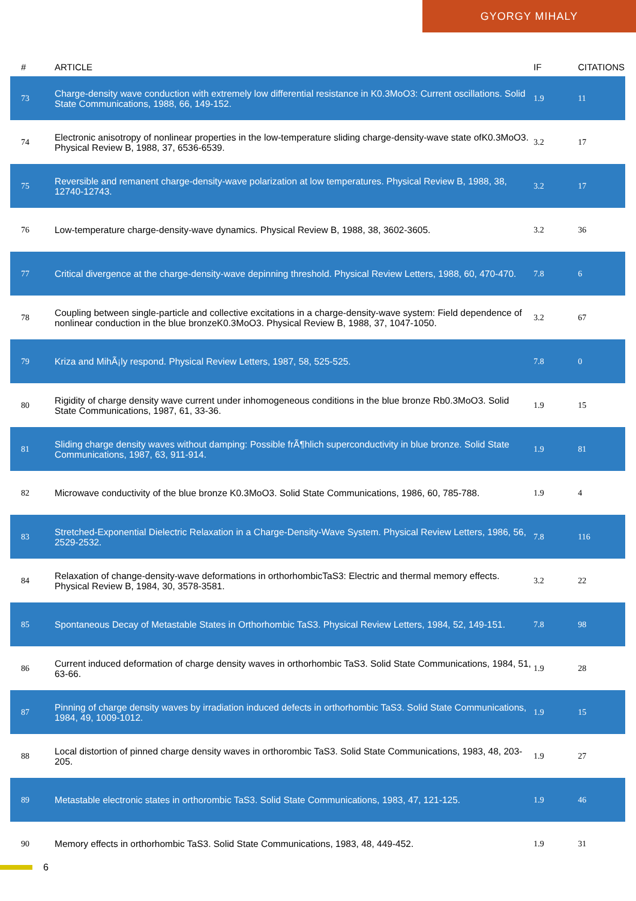GYORGY MIHALY
| # | ARTICLE | IF | CITATIONS |
| --- | --- | --- | --- |
| 73 | Charge-density wave conduction with extremely low differential resistance in K0.3MoO3: Current oscillations. Solid State Communications, 1988, 66, 149-152. | 1.9 | 11 |
| 74 | Electronic anisotropy of nonlinear properties in the low-temperature sliding charge-density-wave state ofK0.3MoO3. Physical Review B, 1988, 37, 6536-6539. | 3.2 | 17 |
| 75 | Reversible and remanent charge-density-wave polarization at low temperatures. Physical Review B, 1988, 38, 12740-12743. | 3.2 | 17 |
| 76 | Low-temperature charge-density-wave dynamics. Physical Review B, 1988, 38, 3602-3605. | 3.2 | 36 |
| 77 | Critical divergence at the charge-density-wave depinning threshold. Physical Review Letters, 1988, 60, 470-470. | 7.8 | 6 |
| 78 | Coupling between single-particle and collective excitations in a charge-density-wave system: Field dependence of nonlinear conduction in the blue bronzeK0.3MoO3. Physical Review B, 1988, 37, 1047-1050. | 3.2 | 67 |
| 79 | Kriza and MihÃ¡ly respond. Physical Review Letters, 1987, 58, 525-525. | 7.8 | 0 |
| 80 | Rigidity of charge density wave current under inhomogeneous conditions in the blue bronze Rb0.3MoO3. Solid State Communications, 1987, 61, 33-36. | 1.9 | 15 |
| 81 | Sliding charge density waves without damping: Possible frÃ¶hlich superconductivity in blue bronze. Solid State Communications, 1987, 63, 911-914. | 1.9 | 81 |
| 82 | Microwave conductivity of the blue bronze K0.3MoO3. Solid State Communications, 1986, 60, 785-788. | 1.9 | 4 |
| 83 | Stretched-Exponential Dielectric Relaxation in a Charge-Density-Wave System. Physical Review Letters, 1986, 56, 2529-2532. | 7.8 | 116 |
| 84 | Relaxation of change-density-wave deformations in orthorhombicTaS3: Electric and thermal memory effects. Physical Review B, 1984, 30, 3578-3581. | 3.2 | 22 |
| 85 | Spontaneous Decay of Metastable States in Orthorhombic TaS3. Physical Review Letters, 1984, 52, 149-151. | 7.8 | 98 |
| 86 | Current induced deformation of charge density waves in orthorhombic TaS3. Solid State Communications, 1984, 51, 63-66. | 1.9 | 28 |
| 87 | Pinning of charge density waves by irradiation induced defects in orthorhombic TaS3. Solid State Communications, 1984, 49, 1009-1012. | 1.9 | 15 |
| 88 | Local distortion of pinned charge density waves in orthorombic TaS3. Solid State Communications, 1983, 48, 203-205. | 1.9 | 27 |
| 89 | Metastable electronic states in orthorombic TaS3. Solid State Communications, 1983, 47, 121-125. | 1.9 | 46 |
| 90 | Memory effects in orthorhombic TaS3. Solid State Communications, 1983, 48, 449-452. | 1.9 | 31 |
6